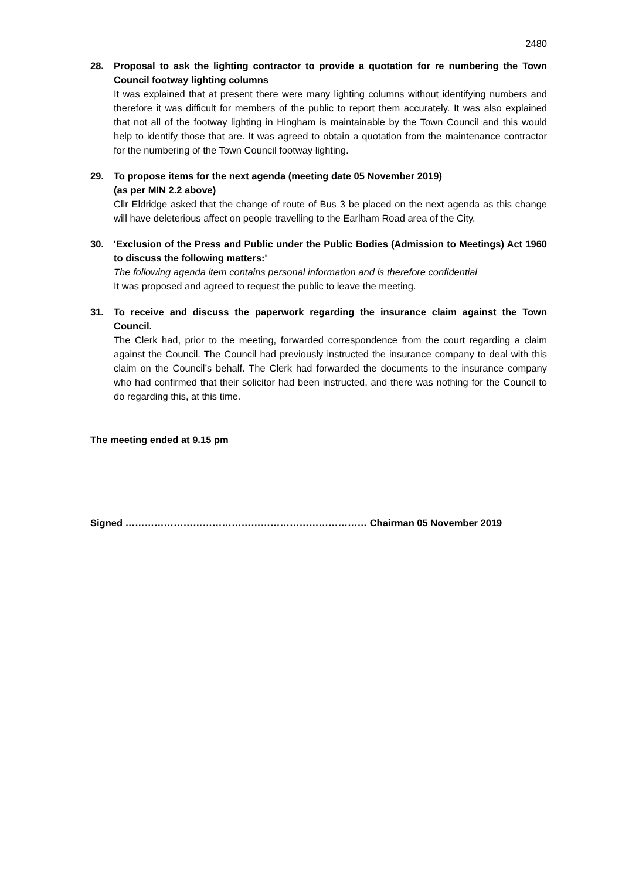2480
28. Proposal to ask the lighting contractor to provide a quotation for re numbering the Town Council footway lighting columns
It was explained that at present there were many lighting columns without identifying numbers and therefore it was difficult for members of the public to report them accurately. It was also explained that not all of the footway lighting in Hingham is maintainable by the Town Council and this would help to identify those that are. It was agreed to obtain a quotation from the maintenance contractor for the numbering of the Town Council footway lighting.
29. To propose items for the next agenda (meeting date 05 November 2019)
(as per MIN 2.2 above)
Cllr Eldridge asked that the change of route of Bus 3 be placed on the next agenda as this change will have deleterious affect on people travelling to the Earlham Road area of the City.
30. 'Exclusion of the Press and Public under the Public Bodies (Admission to Meetings) Act 1960 to discuss the following matters:'
The following agenda item contains personal information and is therefore confidential
It was proposed and agreed to request the public to leave the meeting.
31. To receive and discuss the paperwork regarding the insurance claim against the Town Council.
The Clerk had, prior to the meeting, forwarded correspondence from the court regarding a claim against the Council. The Council had previously instructed the insurance company to deal with this claim on the Council’s behalf. The Clerk had forwarded the documents to the insurance company who had confirmed that their solicitor had been instructed, and there was nothing for the Council to do regarding this, at this time.
The meeting ended at 9.15 pm
Signed ………………………………………………………………… Chairman 05 November 2019